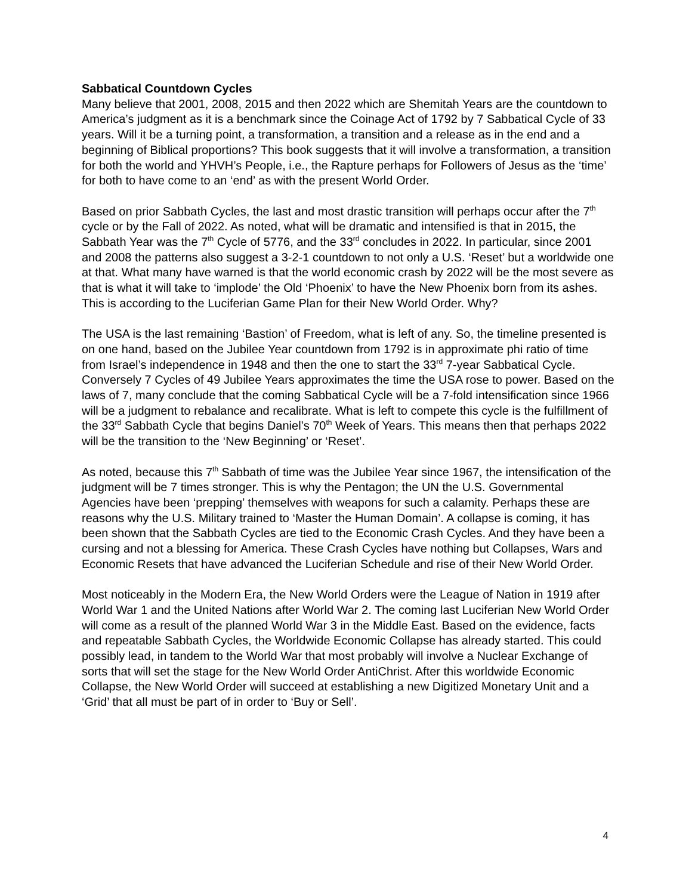Sabbatical Countdown Cycles
Many believe that 2001, 2008, 2015 and then 2022 which are Shemitah Years are the countdown to America’s judgment as it is a benchmark since the Coinage Act of 1792 by 7 Sabbatical Cycle of 33 years. Will it be a turning point, a transformation, a transition and a release as in the end and a beginning of Biblical proportions? This book suggests that it will involve a transformation, a transition for both the world and YHVH’s People, i.e., the Rapture perhaps for Followers of Jesus as the ‘time’ for both to have come to an ‘end’ as with the present World Order.
Based on prior Sabbath Cycles, the last and most drastic transition will perhaps occur after the 7<sup>th</sup> cycle or by the Fall of 2022. As noted, what will be dramatic and intensified is that in 2015, the Sabbath Year was the 7<sup>th</sup> Cycle of 5776, and the 33<sup>rd</sup> concludes in 2022. In particular, since 2001 and 2008 the patterns also suggest a 3-2-1 countdown to not only a U.S. ‘Reset’ but a worldwide one at that. What many have warned is that the world economic crash by 2022 will be the most severe as that is what it will take to ‘implode’ the Old ‘Phoenix’ to have the New Phoenix born from its ashes. This is according to the Luciferian Game Plan for their New World Order. Why?
The USA is the last remaining ‘Bastion’ of Freedom, what is left of any. So, the timeline presented is on one hand, based on the Jubilee Year countdown from 1792 is in approximate phi ratio of time from Israel’s independence in 1948 and then the one to start the 33<sup>rd</sup> 7-year Sabbatical Cycle. Conversely 7 Cycles of 49 Jubilee Years approximates the time the USA rose to power. Based on the laws of 7, many conclude that the coming Sabbatical Cycle will be a 7-fold intensification since 1966 will be a judgment to rebalance and recalibrate. What is left to compete this cycle is the fulfillment of the 33<sup>rd</sup> Sabbath Cycle that begins Daniel’s 70<sup>th</sup> Week of Years. This means then that perhaps 2022 will be the transition to the ‘New Beginning’ or ‘Reset’.
As noted, because this 7<sup>th</sup> Sabbath of time was the Jubilee Year since 1967, the intensification of the judgment will be 7 times stronger. This is why the Pentagon; the UN the U.S. Governmental Agencies have been ‘prepping’ themselves with weapons for such a calamity. Perhaps these are reasons why the U.S. Military trained to ‘Master the Human Domain’. A collapse is coming, it has been shown that the Sabbath Cycles are tied to the Economic Crash Cycles. And they have been a cursing and not a blessing for America. These Crash Cycles have nothing but Collapses, Wars and Economic Resets that have advanced the Luciferian Schedule and rise of their New World Order.
Most noticeably in the Modern Era, the New World Orders were the League of Nation in 1919 after World War 1 and the United Nations after World War 2. The coming last Luciferian New World Order will come as a result of the planned World War 3 in the Middle East. Based on the evidence, facts and repeatable Sabbath Cycles, the Worldwide Economic Collapse has already started. This could possibly lead, in tandem to the World War that most probably will involve a Nuclear Exchange of sorts that will set the stage for the New World Order AntiChrist. After this worldwide Economic Collapse, the New World Order will succeed at establishing a new Digitized Monetary Unit and a ‘Grid’ that all must be part of in order to ‘Buy or Sell’.
4